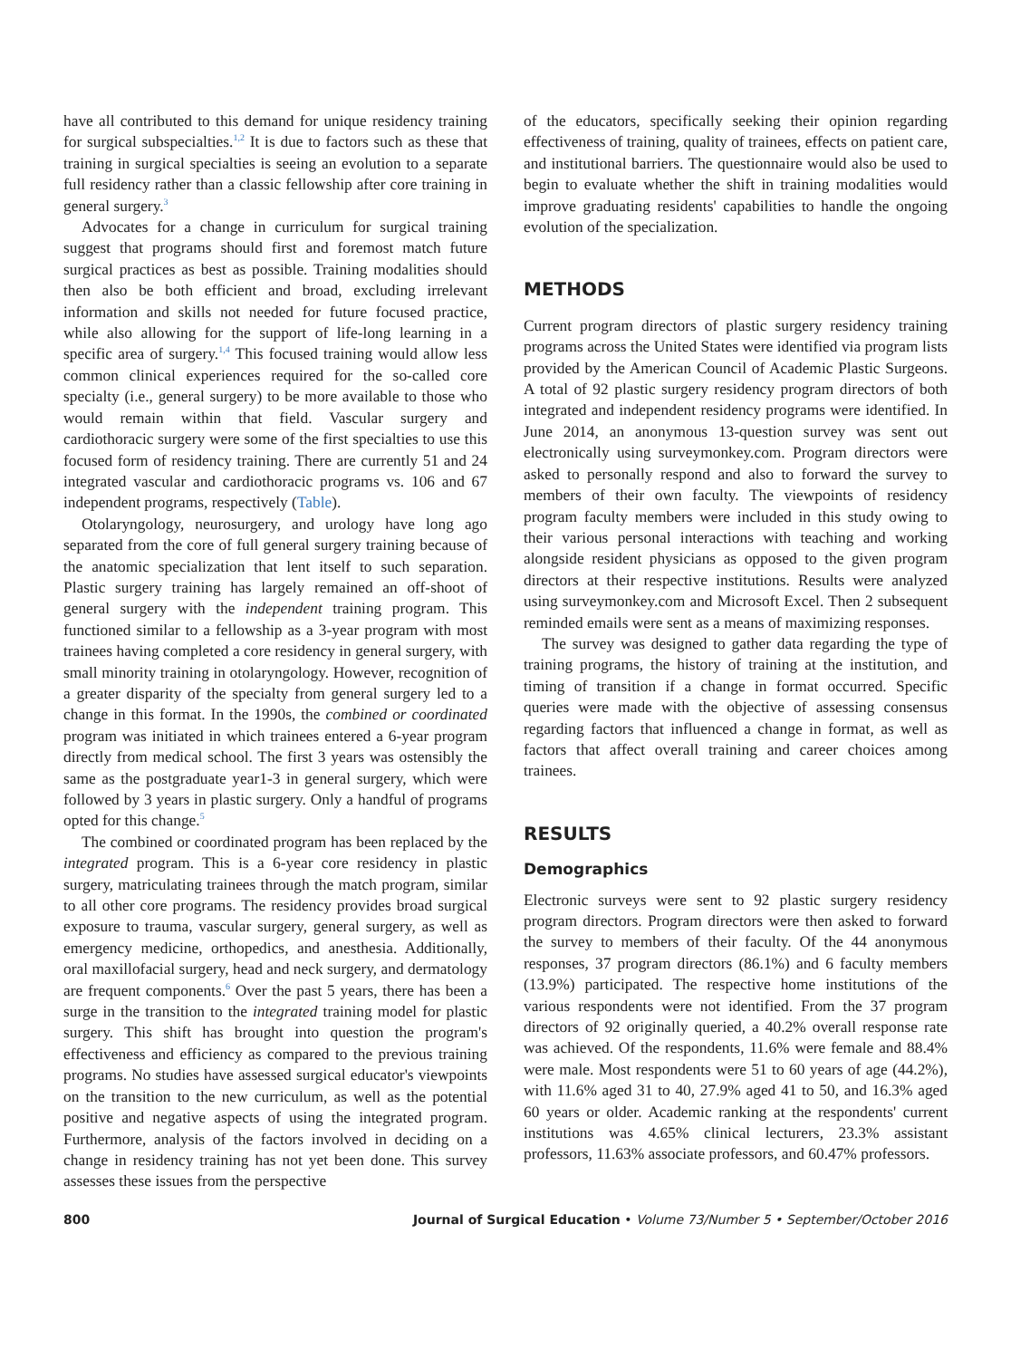have all contributed to this demand for unique residency training for surgical subspecialties.<sup>1,2</sup> It is due to factors such as these that training in surgical specialties is seeing an evolution to a separate full residency rather than a classic fellowship after core training in general surgery.<sup>3</sup>
Advocates for a change in curriculum for surgical training suggest that programs should first and foremost match future surgical practices as best as possible. Training modalities should then also be both efficient and broad, excluding irrelevant information and skills not needed for future focused practice, while also allowing for the support of life-long learning in a specific area of surgery.<sup>1,4</sup> This focused training would allow less common clinical experiences required for the so-called core specialty (i.e., general surgery) to be more available to those who would remain within that field. Vascular surgery and cardiothoracic surgery were some of the first specialties to use this focused form of residency training. There are currently 51 and 24 integrated vascular and cardiothoracic programs vs. 106 and 67 independent programs, respectively (Table).
Otolaryngology, neurosurgery, and urology have long ago separated from the core of full general surgery training because of the anatomic specialization that lent itself to such separation. Plastic surgery training has largely remained an off-shoot of general surgery with the independent training program. This functioned similar to a fellowship as a 3-year program with most trainees having completed a core residency in general surgery, with small minority training in otolaryngology. However, recognition of a greater disparity of the specialty from general surgery led to a change in this format. In the 1990s, the combined or coordinated program was initiated in which trainees entered a 6-year program directly from medical school. The first 3 years was ostensibly the same as the postgraduate year1-3 in general surgery, which were followed by 3 years in plastic surgery. Only a handful of programs opted for this change.<sup>5</sup>
The combined or coordinated program has been replaced by the integrated program. This is a 6-year core residency in plastic surgery, matriculating trainees through the match program, similar to all other core programs. The residency provides broad surgical exposure to trauma, vascular surgery, general surgery, as well as emergency medicine, orthopedics, and anesthesia. Additionally, oral maxillofacial surgery, head and neck surgery, and dermatology are frequent components.<sup>6</sup> Over the past 5 years, there has been a surge in the transition to the integrated training model for plastic surgery. This shift has brought into question the program's effectiveness and efficiency as compared to the previous training programs. No studies have assessed surgical educator's viewpoints on the transition to the new curriculum, as well as the potential positive and negative aspects of using the integrated program. Furthermore, analysis of the factors involved in deciding on a change in residency training has not yet been done. This survey assesses these issues from the perspective
of the educators, specifically seeking their opinion regarding effectiveness of training, quality of trainees, effects on patient care, and institutional barriers. The questionnaire would also be used to begin to evaluate whether the shift in training modalities would improve graduating residents' capabilities to handle the ongoing evolution of the specialization.
METHODS
Current program directors of plastic surgery residency training programs across the United States were identified via program lists provided by the American Council of Academic Plastic Surgeons. A total of 92 plastic surgery residency program directors of both integrated and independent residency programs were identified. In June 2014, an anonymous 13-question survey was sent out electronically using surveymonkey.com. Program directors were asked to personally respond and also to forward the survey to members of their own faculty. The viewpoints of residency program faculty members were included in this study owing to their various personal interactions with teaching and working alongside resident physicians as opposed to the given program directors at their respective institutions. Results were analyzed using surveymonkey.com and Microsoft Excel. Then 2 subsequent reminded emails were sent as a means of maximizing responses.
The survey was designed to gather data regarding the type of training programs, the history of training at the institution, and timing of transition if a change in format occurred. Specific queries were made with the objective of assessing consensus regarding factors that influenced a change in format, as well as factors that affect overall training and career choices among trainees.
RESULTS
Demographics
Electronic surveys were sent to 92 plastic surgery residency program directors. Program directors were then asked to forward the survey to members of their faculty. Of the 44 anonymous responses, 37 program directors (86.1%) and 6 faculty members (13.9%) participated. The respective home institutions of the various respondents were not identified. From the 37 program directors of 92 originally queried, a 40.2% overall response rate was achieved. Of the respondents, 11.6% were female and 88.4% were male. Most respondents were 51 to 60 years of age (44.2%), with 11.6% aged 31 to 40, 27.9% aged 41 to 50, and 16.3% aged 60 years or older. Academic ranking at the respondents' current institutions was 4.65% clinical lecturers, 23.3% assistant professors, 11.63% associate professors, and 60.47% professors.
800 Journal of Surgical Education • Volume 73/Number 5 • September/October 2016